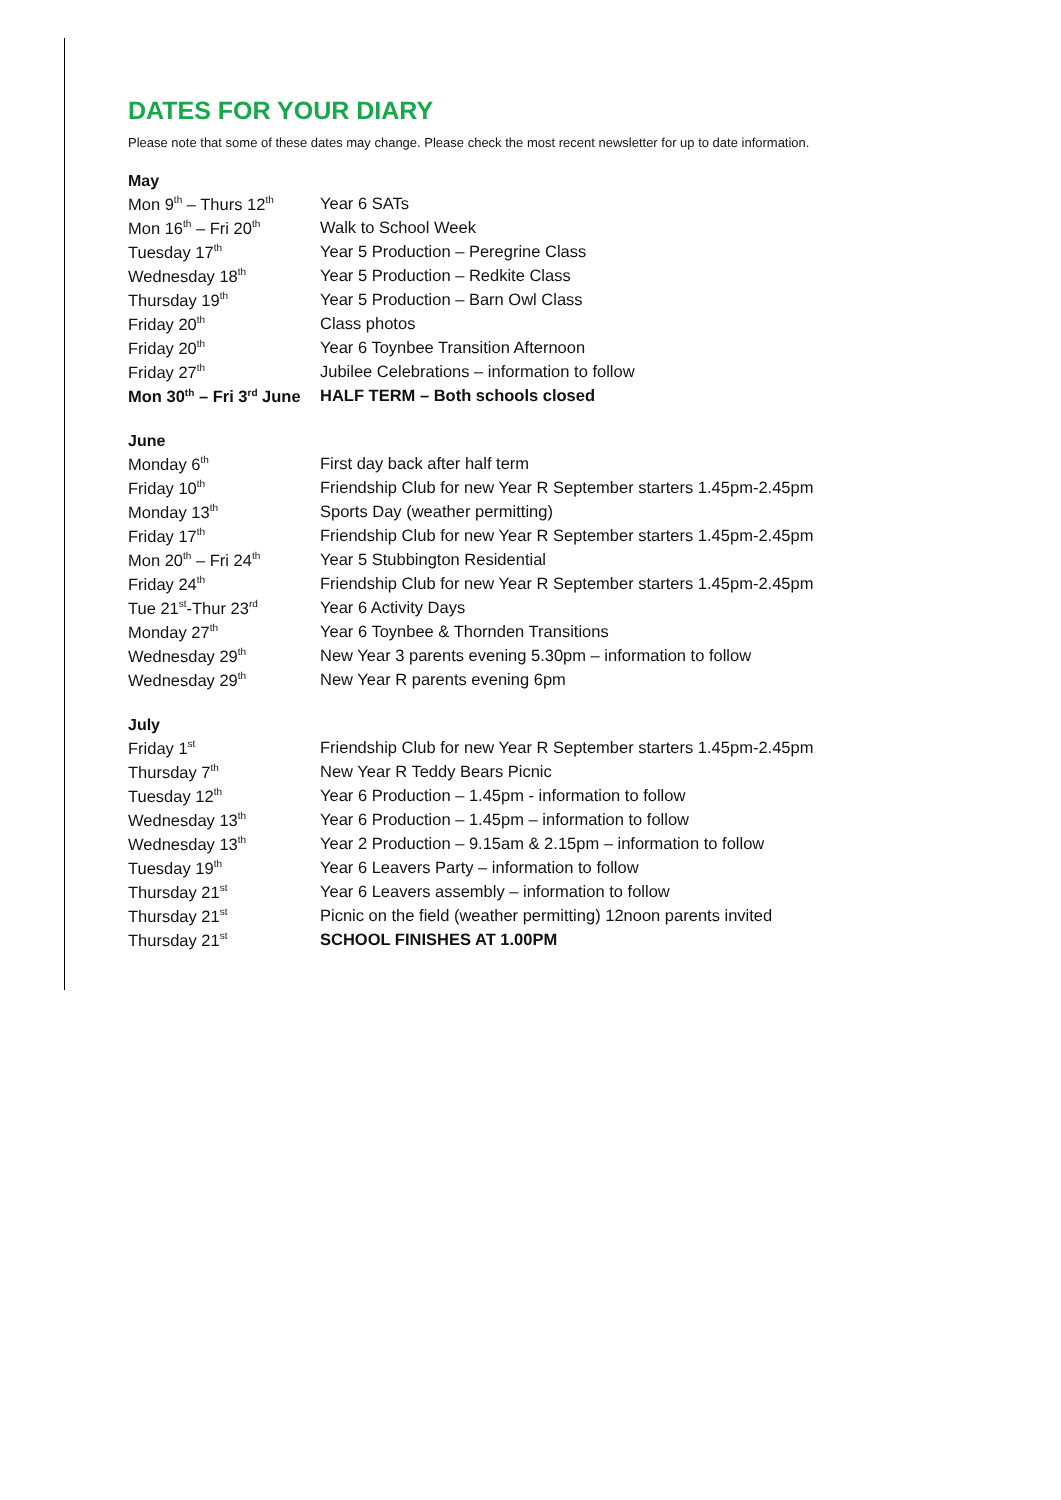DATES FOR YOUR DIARY
Please note that some of these dates may change. Please check the most recent newsletter for up to date information.
May
| Mon 9<sup>th</sup> – Thurs 12<sup>th</sup> | Year 6 SATs |
| Mon 16<sup>th</sup> – Fri 20<sup>th</sup> | Walk to School Week |
| Tuesday 17<sup>th</sup> | Year 5 Production – Peregrine Class |
| Wednesday 18<sup>th</sup> | Year 5 Production – Redkite Class |
| Thursday 19<sup>th</sup> | Year 5 Production – Barn Owl Class |
| Friday 20<sup>th</sup> | Class photos |
| Friday 20<sup>th</sup> | Year 6 Toynbee Transition Afternoon |
| Friday 27<sup>th</sup> | Jubilee Celebrations – information to follow |
| Mon 30<sup>th</sup> – Fri 3<sup>rd</sup> June | HALF TERM – Both schools closed |
June
| Monday 6<sup>th</sup> | First day back after half term |
| Friday 10<sup>th</sup> | Friendship Club for new Year R September starters 1.45pm-2.45pm |
| Monday 13<sup>th</sup> | Sports Day (weather permitting) |
| Friday 17<sup>th</sup> | Friendship Club for new Year R September starters 1.45pm-2.45pm |
| Mon 20<sup>th</sup> – Fri 24<sup>th</sup> | Year 5 Stubbington Residential |
| Friday 24<sup>th</sup> | Friendship Club for new Year R September starters 1.45pm-2.45pm |
| Tue 21<sup>st</sup>-Thur 23<sup>rd</sup> | Year 6 Activity Days |
| Monday 27<sup>th</sup> | Year 6 Toynbee & Thornden Transitions |
| Wednesday 29<sup>th</sup> | New Year 3 parents evening 5.30pm – information to follow |
| Wednesday 29<sup>th</sup> | New Year R parents evening 6pm |
July
| Friday 1<sup>st</sup> | Friendship Club for new Year R September starters 1.45pm-2.45pm |
| Thursday 7<sup>th</sup> | New Year R Teddy Bears Picnic |
| Tuesday 12<sup>th</sup> | Year 6 Production – 1.45pm - information to follow |
| Wednesday 13<sup>th</sup> | Year 6 Production – 1.45pm – information to follow |
| Wednesday 13<sup>th</sup> | Year 2 Production – 9.15am & 2.15pm – information to follow |
| Tuesday 19<sup>th</sup> | Year 6 Leavers Party – information to follow |
| Thursday 21<sup>st</sup> | Year 6 Leavers assembly – information to follow |
| Thursday 21<sup>st</sup> | Picnic on the field (weather permitting) 12noon parents invited |
| Thursday 21<sup>st</sup> | SCHOOL FINISHES AT 1.00PM |